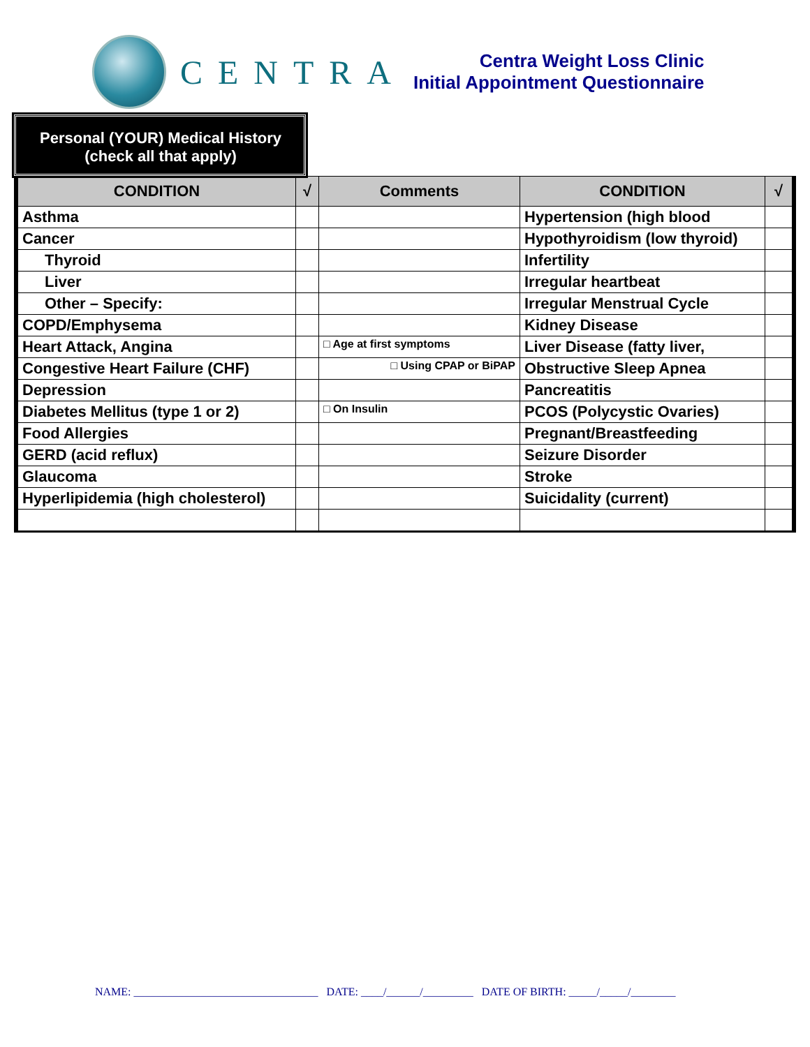CENTRA
Centra Weight Loss Clinic
Initial Appointment Questionnaire
Personal (YOUR) Medical History
(check all that apply)
| CONDITION | √ | Comments | CONDITION | √ |
| --- | --- | --- | --- | --- |
| Asthma | | | Hypertension (high blood | |
| Cancer | | | Hypothyroidism (low thyroid) | |
| Thyroid | | | Infertility | |
| Liver | | | Irregular heartbeat | |
| Other – Specify: | | | Irregular Menstrual Cycle | |
| COPD/Emphysema | | | Kidney Disease | |
| Heart Attack, Angina | | □ Age at first symptoms | Liver Disease (fatty liver, | |
| Congestive Heart Failure (CHF) | | □ Using CPAP or BiPAP | Obstructive Sleep Apnea | |
| Depression | | | Pancreatitis | |
| Diabetes Mellitus (type 1 or 2) | | □ On Insulin | PCOS (Polycystic Ovaries) | |
| Food Allergies | | | Pregnant/Breastfeeding | |
| GERD (acid reflux) | | | Seizure Disorder | |
| Glaucoma | | | Stroke | |
| Hyperlipidemia (high cholesterol) | | | Suicidality (current) | |
NAME: _________________________________ DATE: ____/______/_________ DATE OF BIRTH: _____/_____/________